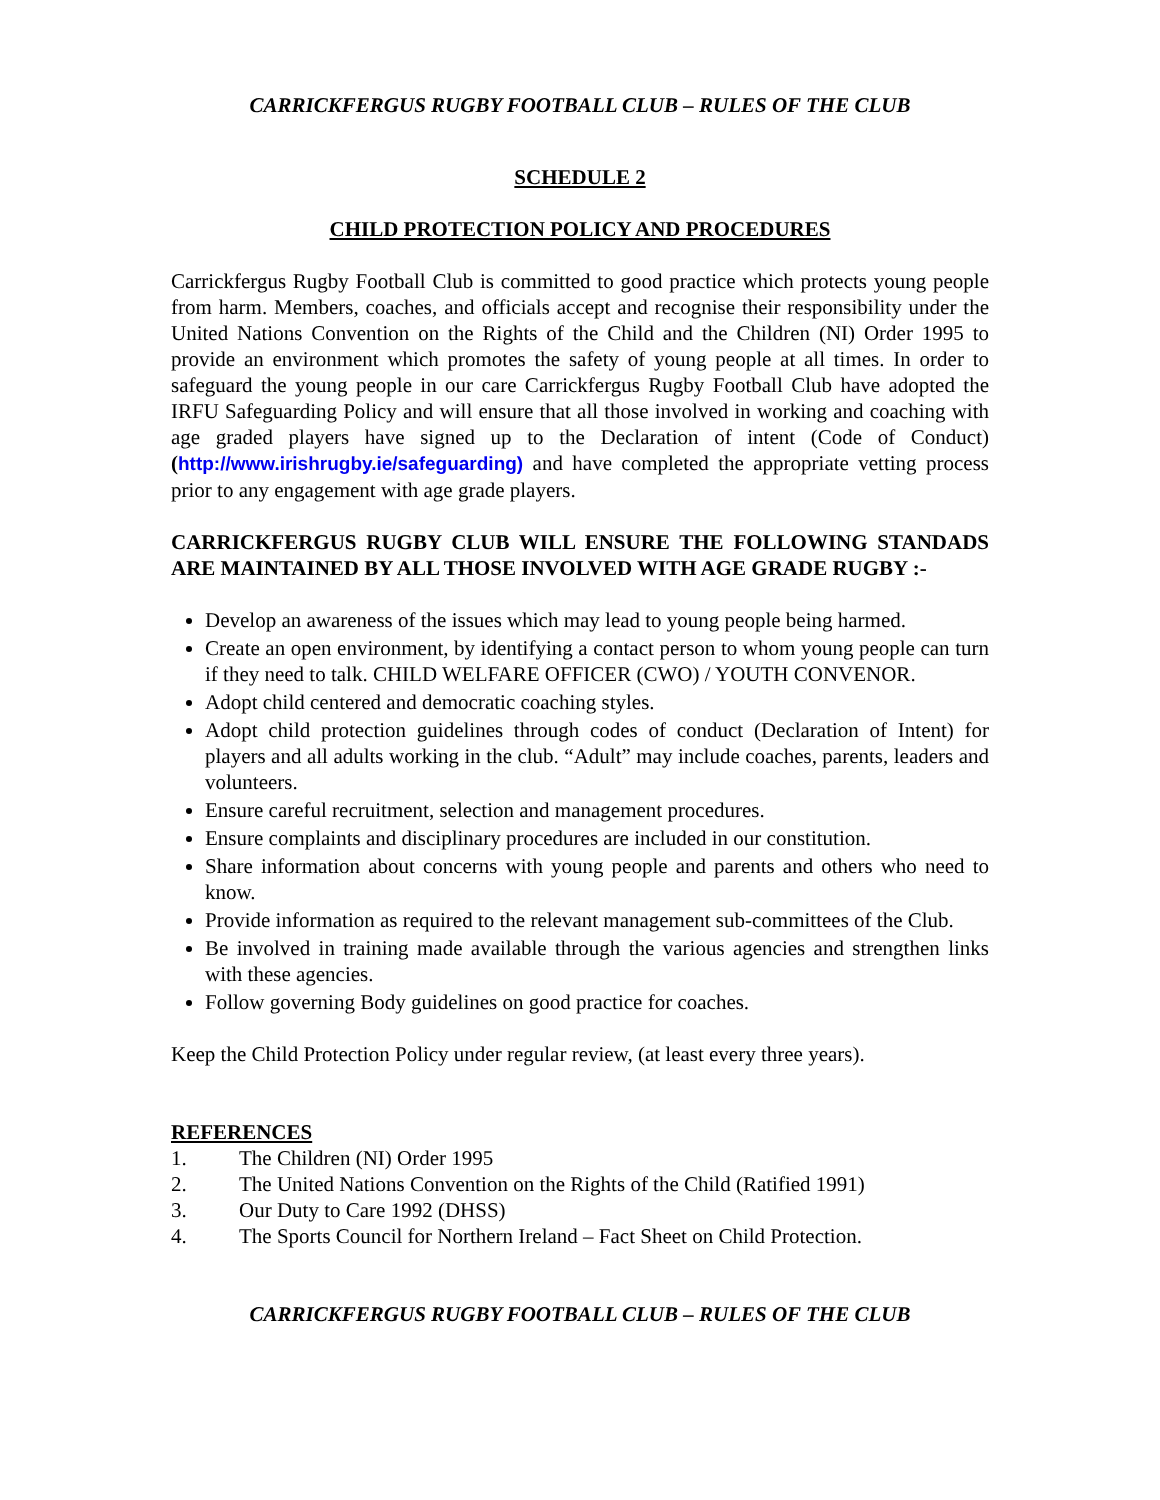CARRICKFERGUS RUGBY FOOTBALL CLUB – RULES OF THE CLUB
SCHEDULE 2
CHILD PROTECTION POLICY AND PROCEDURES
Carrickfergus Rugby Football Club is committed to good practice which protects young people from harm. Members, coaches, and officials accept and recognise their responsibility under the United Nations Convention on the Rights of the Child and the Children (NI) Order 1995 to provide an environment which promotes the safety of young people at all times. In order to safeguard the young people in our care Carrickfergus Rugby Football Club have adopted the IRFU Safeguarding Policy and will ensure that all those involved in working and coaching with age graded players have signed up to the Declaration of intent (Code of Conduct) (http://www.irishrugby.ie/safeguarding) and have completed the appropriate vetting process prior to any engagement with age grade players.
CARRICKFERGUS RUGBY CLUB WILL ENSURE THE FOLLOWING STANDADS ARE MAINTAINED BY ALL THOSE INVOLVED WITH AGE GRADE RUGBY :-
Develop an awareness of the issues which may lead to young people being harmed.
Create an open environment, by identifying a contact person to whom young people can turn if they need to talk. CHILD WELFARE OFFICER (CWO) / YOUTH CONVENOR.
Adopt child centered and democratic coaching styles.
Adopt child protection guidelines through codes of conduct (Declaration of Intent) for players and all adults working in the club. “Adult” may include coaches, parents, leaders and volunteers.
Ensure careful recruitment, selection and management procedures.
Ensure complaints and disciplinary procedures are included in our constitution.
Share information about concerns with young people and parents and others who need to know.
Provide information as required to the relevant management sub-committees of the Club.
Be involved in training made available through the various agencies and strengthen links with these agencies.
Follow governing Body guidelines on good practice for coaches.
Keep the Child Protection Policy under regular review, (at least every three years).
REFERENCES
1. The Children (NI) Order 1995
2. The United Nations Convention on the Rights of the Child (Ratified 1991)
3. Our Duty to Care 1992 (DHSS)
4. The Sports Council for Northern Ireland – Fact Sheet on Child Protection.
CARRICKFERGUS RUGBY FOOTBALL CLUB – RULES OF THE CLUB